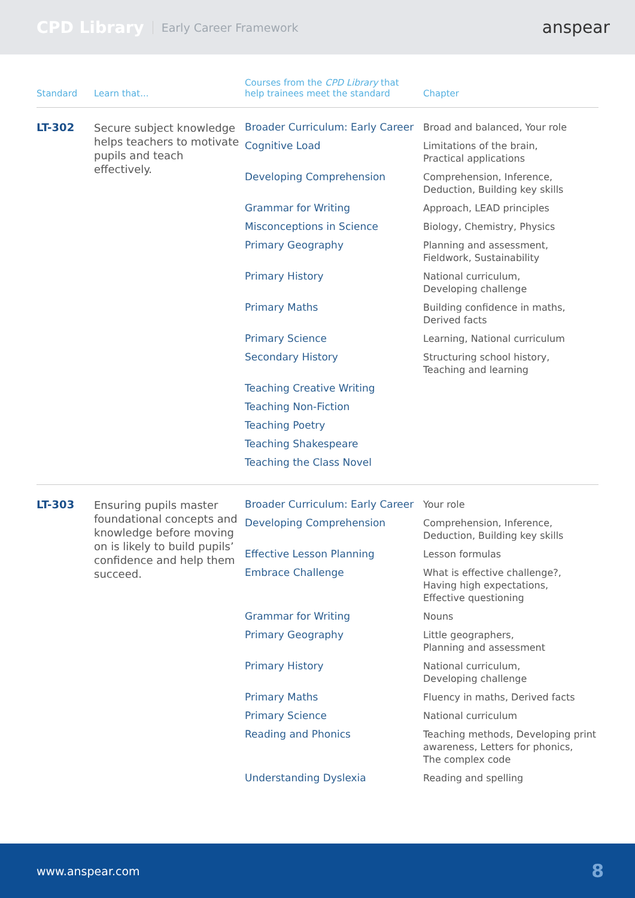CPD Library Early Career Framework anspear
| Standard | Learn that... | Courses from the CPD Library that help trainees meet the standard | Chapter |
| --- | --- | --- | --- |
| LT-302 | Secure subject knowledge helps teachers to motivate pupils and teach effectively. | Broader Curriculum: Early Career | Broad and balanced, Your role |
| | | Cognitive Load | Limitations of the brain, Practical applications |
| | | Developing Comprehension | Comprehension, Inference, Deduction, Building key skills |
| | | Grammar for Writing | Approach, LEAD principles |
| | | Misconceptions in Science | Biology, Chemistry, Physics |
| | | Primary Geography | Planning and assessment, Fieldwork, Sustainability |
| | | Primary History | National curriculum, Developing challenge |
| | | Primary Maths | Building confidence in maths, Derived facts |
| | | Primary Science | Learning, National curriculum |
| | | Secondary History | Structuring school history, Teaching and learning |
| | | Teaching Creative Writing | |
| | | Teaching Non-Fiction | |
| | | Teaching Poetry | |
| | | Teaching Shakespeare | |
| | | Teaching the Class Novel | |
| LT-303 | Ensuring pupils master foundational concepts and knowledge before moving on is likely to build pupils’ confidence and help them succeed. | Broader Curriculum: Early Career | Your role |
| | | Developing Comprehension | Comprehension, Inference, Deduction, Building key skills |
| | | Effective Lesson Planning | Lesson formulas |
| | | Embrace Challenge | What is effective challenge?, Having high expectations, Effective questioning |
| | | Grammar for Writing | Nouns |
| | | Primary Geography | Little geographers, Planning and assessment |
| | | Primary History | National curriculum, Developing challenge |
| | | Primary Maths | Fluency in maths, Derived facts |
| | | Primary Science | National curriculum |
| | | Reading and Phonics | Teaching methods, Developing print awareness, Letters for phonics, The complex code |
| | | Understanding Dyslexia | Reading and spelling |
www.anspear.com 8